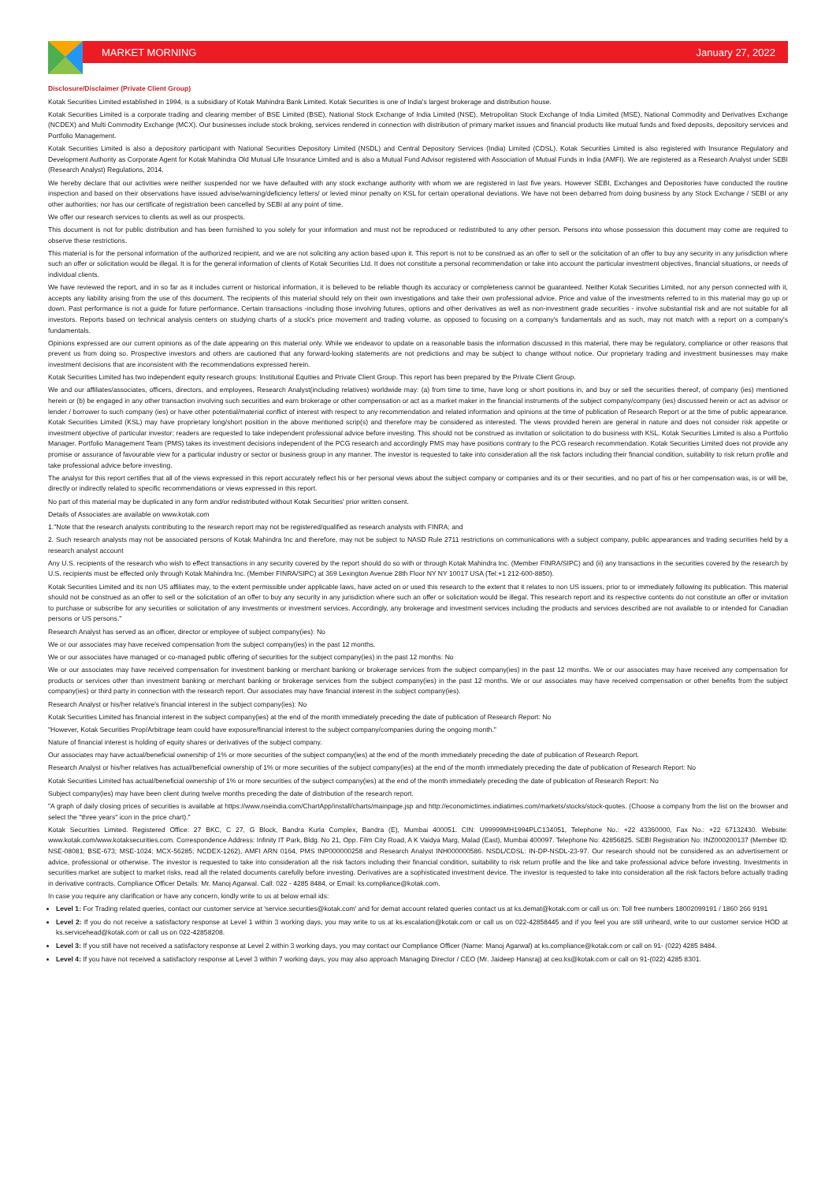MARKET MORNING January 27, 2022
Disclosure/Disclaimer (Private Client Group)
Kotak Securities Limited established in 1994, is a subsidiary of Kotak Mahindra Bank Limited. Kotak Securities is one of India's largest brokerage and distribution house.
Kotak Securities Limited is a corporate trading and clearing member of BSE Limited (BSE), National Stock Exchange of India Limited (NSE), Metropolitan Stock Exchange of India Limited (MSE), National Commodity and Derivatives Exchange (NCDEX) and Multi Commodity Exchange (MCX). Our businesses include stock broking, services rendered in connection with distribution of primary market issues and financial products like mutual funds and fixed deposits, depository services and Portfolio Management.
Kotak Securities Limited is also a depository participant with National Securities Depository Limited (NSDL) and Central Depository Services (India) Limited (CDSL). Kotak Securities Limited is also registered with Insurance Regulatory and Development Authority as Corporate Agent for Kotak Mahindra Old Mutual Life Insurance Limited and is also a Mutual Fund Advisor registered with Association of Mutual Funds in India (AMFI). We are registered as a Research Analyst under SEBI (Research Analyst) Regulations, 2014.
We hereby declare that our activities were neither suspended nor we have defaulted with any stock exchange authority with whom we are registered in last five years. However SEBI, Exchanges and Depositories have conducted the routine inspection and based on their observations have issued advise/warning/deficiency letters/ or levied minor penalty on KSL for certain operational deviations. We have not been debarred from doing business by any Stock Exchange / SEBI or any other authorities; nor has our certificate of registration been cancelled by SEBI at any point of time.
We offer our research services to clients as well as our prospects.
This document is not for public distribution and has been furnished to you solely for your information and must not be reproduced or redistributed to any other person. Persons into whose possession this document may come are required to observe these restrictions.
This material is for the personal information of the authorized recipient, and we are not soliciting any action based upon it. This report is not to be construed as an offer to sell or the solicitation of an offer to buy any security in any jurisdiction where such an offer or solicitation would be illegal. It is for the general information of clients of Kotak Securities Ltd. It does not constitute a personal recommendation or take into account the particular investment objectives, financial situations, or needs of individual clients.
We have reviewed the report, and in so far as it includes current or historical information, it is believed to be reliable though its accuracy or completeness cannot be guaranteed. Neither Kotak Securities Limited, nor any person connected with it, accepts any liability arising from the use of this document. The recipients of this material should rely on their own investigations and take their own professional advice. Price and value of the investments referred to in this material may go up or down. Past performance is not a guide for future performance. Certain transactions -including those involving futures, options and other derivatives as well as non-investment grade securities - involve substantial risk and are not suitable for all investors. Reports based on technical analysis centers on studying charts of a stock's price movement and trading volume, as opposed to focusing on a company's fundamentals and as such, may not match with a report on a company's fundamentals.
Opinions expressed are our current opinions as of the date appearing on this material only. While we endeavor to update on a reasonable basis the information discussed in this material, there may be regulatory, compliance or other reasons that prevent us from doing so. Prospective investors and others are cautioned that any forward-looking statements are not predictions and may be subject to change without notice. Our proprietary trading and investment businesses may make investment decisions that are inconsistent with the recommendations expressed herein.
Kotak Securities Limited has two independent equity research groups: Institutional Equities and Private Client Group. This report has been prepared by the Private Client Group.
We and our affiliates/associates, officers, directors, and employees, Research Analyst(including relatives) worldwide may: (a) from time to time, have long or short positions in, and buy or sell the securities thereof, of company (ies) mentioned herein or (b) be engaged in any other transaction involving such securities and earn brokerage or other compensation or act as a market maker in the financial instruments of the subject company/company (ies) discussed herein or act as advisor or lender / borrower to such company (ies) or have other potential/material conflict of interest with respect to any recommendation and related information and opinions at the time of publication of Research Report or at the time of public appearance. Kotak Securities Limited (KSL) may have proprietary long/short position in the above mentioned scrip(s) and therefore may be considered as interested. The views provided herein are general in nature and does not consider risk appetite or investment objective of particular investor; readers are requested to take independent professional advice before investing. This should not be construed as invitation or solicitation to do business with KSL. Kotak Securities Limited is also a Portfolio Manager. Portfolio Management Team (PMS) takes its investment decisions independent of the PCG research and accordingly PMS may have positions contrary to the PCG research recommendation. Kotak Securities Limited does not provide any promise or assurance of favourable view for a particular industry or sector or business group in any manner. The investor is requested to take into consideration all the risk factors including their financial condition, suitability to risk return profile and take professional advice before investing.
The analyst for this report certifies that all of the views expressed in this report accurately reflect his or her personal views about the subject company or companies and its or their securities, and no part of his or her compensation was, is or will be, directly or indirectly related to specific recommendations or views expressed in this report.
No part of this material may be duplicated in any form and/or redistributed without Kotak Securities' prior written consent.
Details of Associates are available on www.kotak.com
1."Note that the research analysts contributing to the research report may not be registered/qualified as research analysts with FINRA; and
2. Such research analysts may not be associated persons of Kotak Mahindra Inc and therefore, may not be subject to NASD Rule 2711 restrictions on communications with a subject company, public appearances and trading securities held by a research analyst account
Any U.S. recipients of the research who wish to effect transactions in any security covered by the report should do so with or through Kotak Mahindra Inc. (Member FINRA/SIPC) and (ii) any transactions in the securities covered by the research by U.S. recipients must be effected only through Kotak Mahindra Inc. (Member FINRA/SIPC) at 369 Lexington Avenue 28th Floor NY NY 10017 USA (Tel:+1 212-600-8850).
Kotak Securities Limited and its non US affiliates may, to the extent permissible under applicable laws, have acted on or used this research to the extent that it relates to non US issuers, prior to or immediately following its publication. This material should not be construed as an offer to sell or the solicitation of an offer to buy any security in any jurisdiction where such an offer or solicitation would be illegal. This research report and its respective contents do not constitute an offer or invitation to purchase or subscribe for any securities or solicitation of any investments or investment services. Accordingly, any brokerage and investment services including the products and services described are not available to or intended for Canadian persons or US persons."
Research Analyst has served as an officer, director or employee of subject company(ies): No
We or our associates may have received compensation from the subject company(ies) in the past 12 months.
We or our associates have managed or co-managed public offering of securities for the subject company(ies) in the past 12 months: No
We or our associates may have received compensation for investment banking or merchant banking or brokerage services from the subject company(ies) in the past 12 months. We or our associates may have received any compensation for products or services other than investment banking or merchant banking or brokerage services from the subject company(ies) in the past 12 months. We or our associates may have received compensation or other benefits from the subject company(ies) or third party in connection with the research report. Our associates may have financial interest in the subject company(ies).
Research Analyst or his/her relative's financial interest in the subject company(ies): No
Kotak Securities Limited has financial interest in the subject company(ies) at the end of the month immediately preceding the date of publication of Research Report: No
"However, Kotak Securities Prop/Arbitrage team could have exposure/financial interest to the subject company/companies during the ongoing month."
Nature of financial interest is holding of equity shares or derivatives of the subject company.
Our associates may have actual/beneficial ownership of 1% or more securities of the subject company(ies) at the end of the month immediately preceding the date of publication of Research Report.
Research Analyst or his/her relatives has actual/beneficial ownership of 1% or more securities of the subject company(ies) at the end of the month immediately preceding the date of publication of Research Report: No
Kotak Securities Limited has actual/beneficial ownership of 1% or more securities of the subject company(ies) at the end of the month immediately preceding the date of publication of Research Report: No
Subject company(ies) may have been client during twelve months preceding the date of distribution of the research report.
"A graph of daily closing prices of securities is available at https://www.nseindia.com/ChartApp/install/charts/mainpage.jsp and http://economictimes.indiatimes.com/markets/stocks/stock-quotes. (Choose a company from the list on the browser and select the "three years" icon in the price chart)."
Kotak Securities Limited. Registered Office: 27 BKC, C 27, G Block, Bandra Kurla Complex, Bandra (E), Mumbai 400051. CIN: U99999MH1994PLC134051, Telephone No.: +22 43360000, Fax No.: +22 67132430. Website: www.kotak.com/www.kotaksecurities.com. Correspondence Address: Infinity IT Park, Bldg. No 21, Opp. Film City Road, A K Vaidya Marg, Malad (East), Mumbai 400097. Telephone No: 42856825. SEBI Registration No: INZ000200137 (Member ID: NSE-08081; BSE-673; MSE-1024; MCX-56285; NCDEX-1262), AMFI ARN 0164, PMS INP000000258 and Research Analyst INH000000586. NSDL/CDSL: IN-DP-NSDL-23-97. Our research should not be considered as an advertisement or advice, professional or otherwise. The investor is requested to take into consideration all the risk factors including their financial condition, suitability to risk return profile and the like and take professional advice before investing. Investments in securities market are subject to market risks, read all the related documents carefully before investing. Derivatives are a sophisticated investment device. The investor is requested to take into consideration all the risk factors before actually trading in derivative contracts. Compliance Officer Details: Mr. Manoj Agarwal. Call: 022 - 4285 8484, or Email: ks.compliance@kotak.com.
In case you require any clarification or have any concern, kindly write to us at below email ids:
Level 1: For Trading related queries, contact our customer service at 'service.securities@kotak.com' and for demat account related queries contact us at ks.demat@kotak.com or call us on: Toll free numbers 18002099191 / 1860 266 9191
Level 2: If you do not receive a satisfactory response at Level 1 within 3 working days, you may write to us at ks.escalation@kotak.com or call us on 022-42858445 and if you feel you are still unheard, write to our customer service HOD at ks.servicehead@kotak.com or call us on 022-42858208.
Level 3: If you still have not received a satisfactory response at Level 2 within 3 working days, you may contact our Compliance Officer (Name: Manoj Agarwal) at ks.compliance@kotak.com or call on 91- (022) 4285 8484.
Level 4: If you have not received a satisfactory response at Level 3 within 7 working days, you may also approach Managing Director / CEO (Mr. Jaideep Hansraj) at ceo.ks@kotak.com or call on 91-(022) 4285 8301.